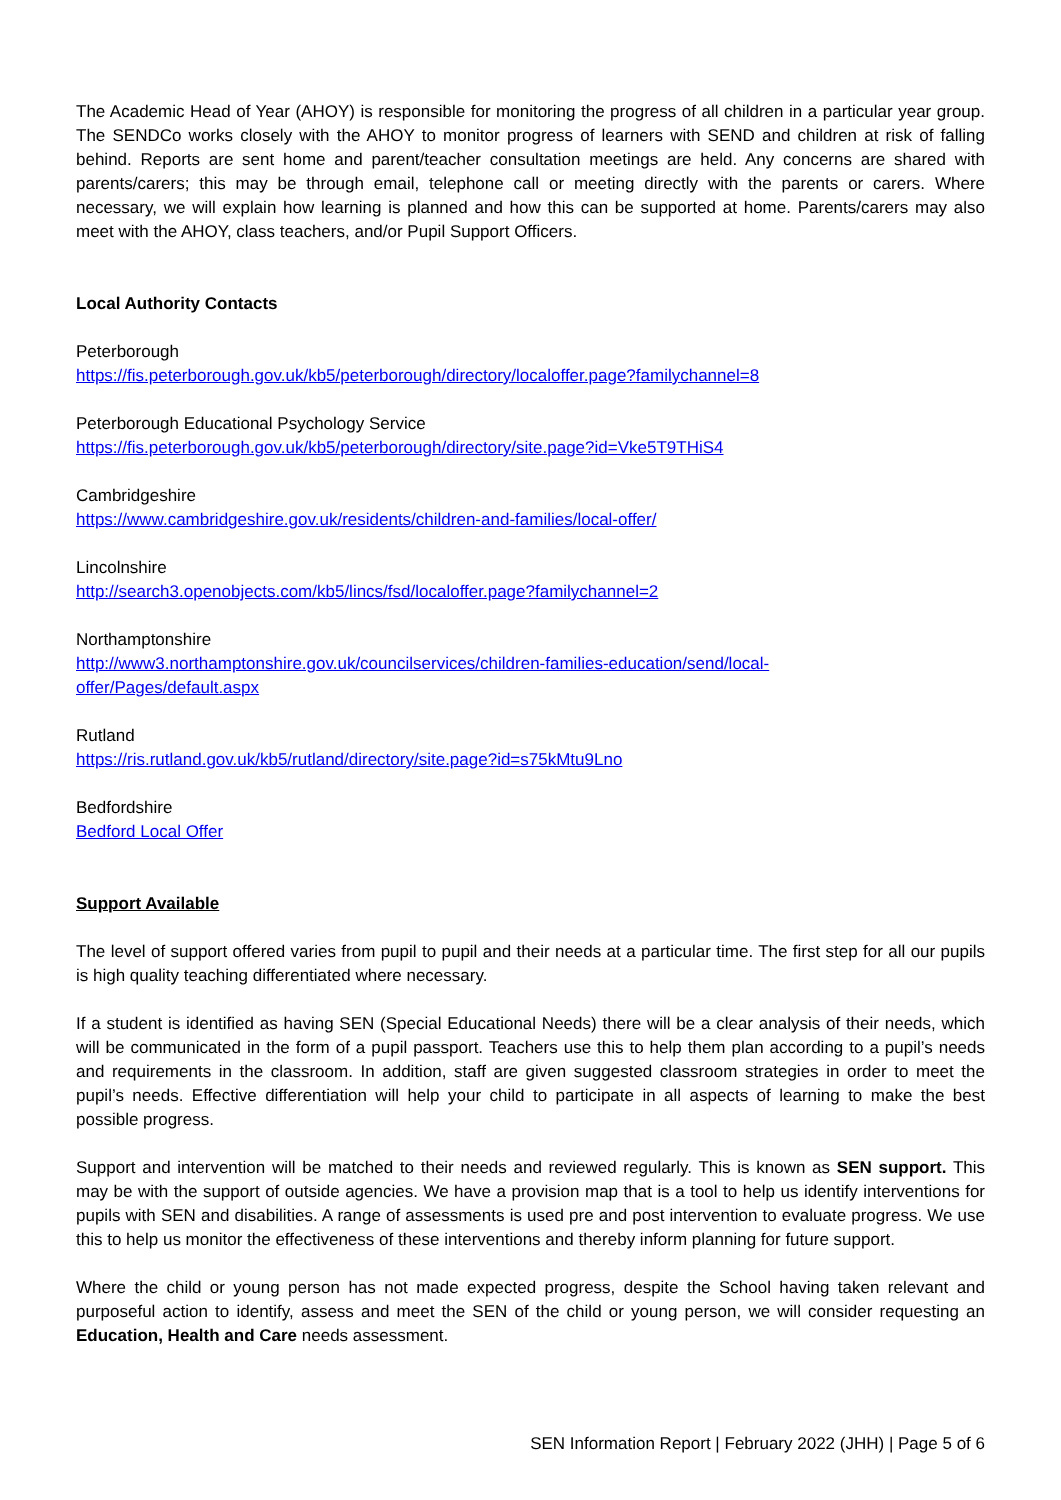The Academic Head of Year (AHOY) is responsible for monitoring the progress of all children in a particular year group. The SENDCo works closely with the AHOY to monitor progress of learners with SEND and children at risk of falling behind. Reports are sent home and parent/teacher consultation meetings are held. Any concerns are shared with parents/carers; this may be through email, telephone call or meeting directly with the parents or carers. Where necessary, we will explain how learning is planned and how this can be supported at home. Parents/carers may also meet with the AHOY, class teachers, and/or Pupil Support Officers.
Local Authority Contacts
Peterborough
https://fis.peterborough.gov.uk/kb5/peterborough/directory/localoffer.page?familychannel=8
Peterborough Educational Psychology Service
https://fis.peterborough.gov.uk/kb5/peterborough/directory/site.page?id=Vke5T9THiS4
Cambridgeshire
https://www.cambridgeshire.gov.uk/residents/children-and-families/local-offer/
Lincolnshire
http://search3.openobjects.com/kb5/lincs/fsd/localoffer.page?familychannel=2
Northamptonshire
http://www3.northamptonshire.gov.uk/councilservices/children-families-education/send/local-
offer/Pages/default.aspx
Rutland
https://ris.rutland.gov.uk/kb5/rutland/directory/site.page?id=s75kMtu9Lno
Bedfordshire
Bedford Local Offer
Support Available
The level of support offered varies from pupil to pupil and their needs at a particular time. The first step for all our pupils is high quality teaching differentiated where necessary.
If a student is identified as having SEN (Special Educational Needs) there will be a clear analysis of their needs, which will be communicated in the form of a pupil passport. Teachers use this to help them plan according to a pupil’s needs and requirements in the classroom. In addition, staff are given suggested classroom strategies in order to meet the pupil’s needs. Effective differentiation will help your child to participate in all aspects of learning to make the best possible progress.
Support and intervention will be matched to their needs and reviewed regularly. This is known as SEN support. This may be with the support of outside agencies. We have a provision map that is a tool to help us identify interventions for pupils with SEN and disabilities. A range of assessments is used pre and post intervention to evaluate progress. We use this to help us monitor the effectiveness of these interventions and thereby inform planning for future support.
Where the child or young person has not made expected progress, despite the School having taken relevant and purposeful action to identify, assess and meet the SEN of the child or young person, we will consider requesting an Education, Health and Care needs assessment.
SEN Information Report | February 2022 (JHH) | Page 5 of 6